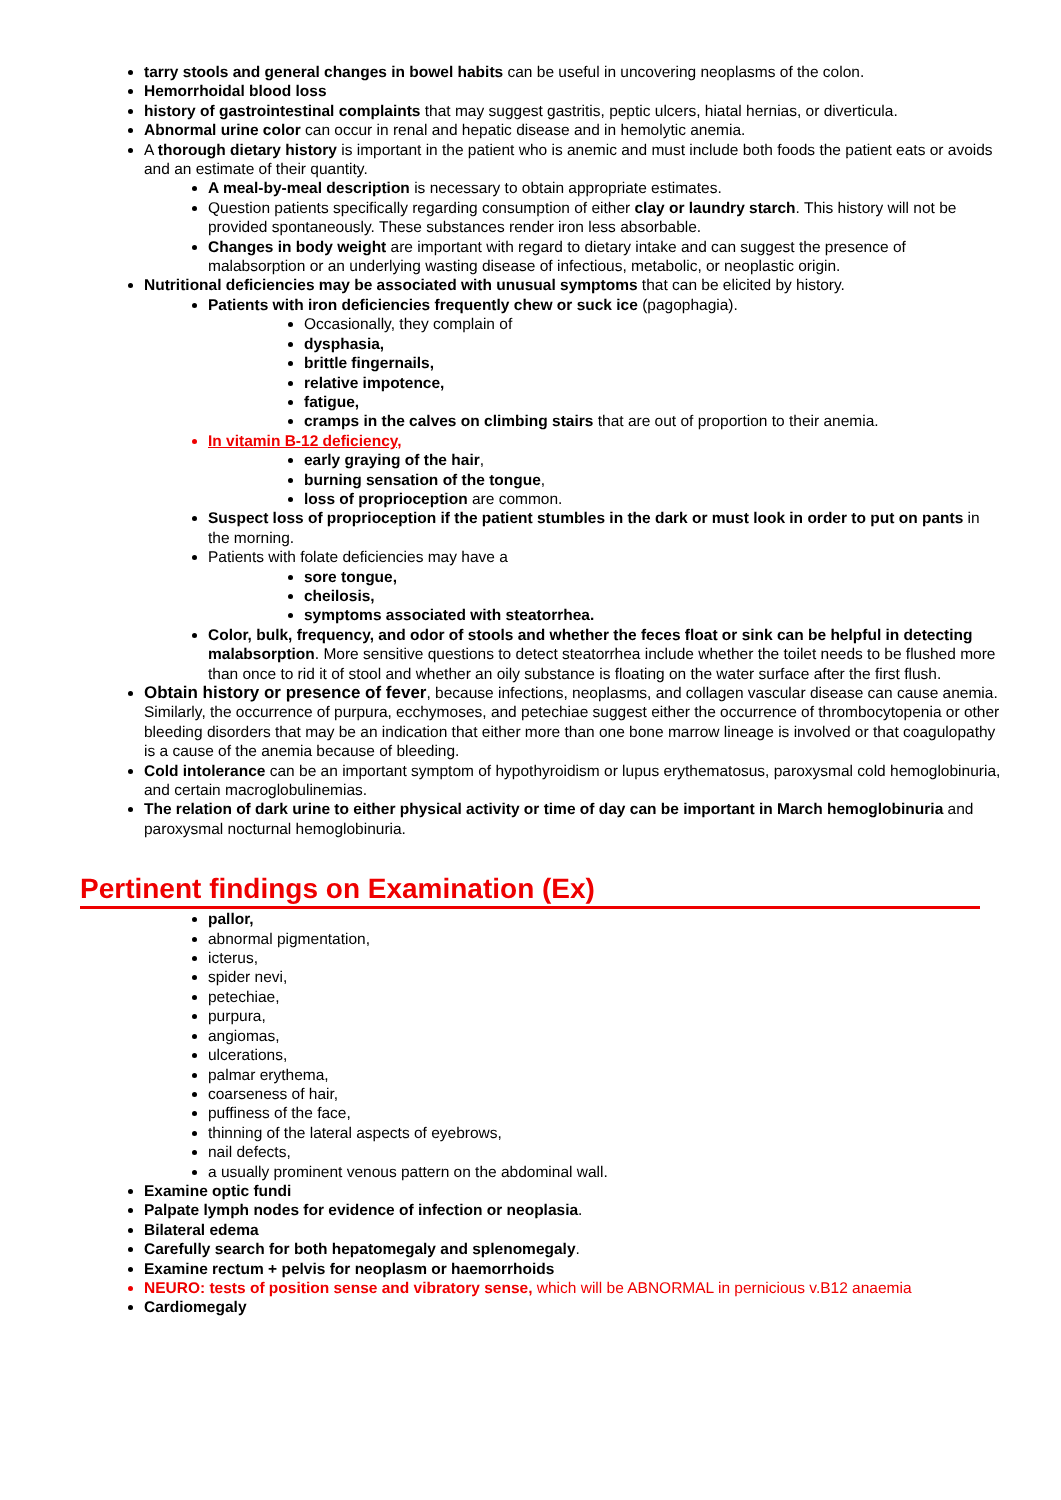tarry stools and general changes in bowel habits can be useful in uncovering neoplasms of the colon.
Hemorrhoidal blood loss
history of gastrointestinal complaints that may suggest gastritis, peptic ulcers, hiatal hernias, or diverticula.
Abnormal urine color can occur in renal and hepatic disease and in hemolytic anemia.
A thorough dietary history is important in the patient who is anemic and must include both foods the patient eats or avoids and an estimate of their quantity.
A meal-by-meal description is necessary to obtain appropriate estimates.
Question patients specifically regarding consumption of either clay or laundry starch. This history will not be provided spontaneously. These substances render iron less absorbable.
Changes in body weight are important with regard to dietary intake and can suggest the presence of malabsorption or an underlying wasting disease of infectious, metabolic, or neoplastic origin.
Nutritional deficiencies may be associated with unusual symptoms that can be elicited by history.
Patients with iron deficiencies frequently chew or suck ice (pagophagia).
Occasionally, they complain of
dysphasia,
brittle fingernails,
relative impotence,
fatigue,
cramps in the calves on climbing stairs that are out of proportion to their anemia.
In vitamin B-12 deficiency,
early graying of the hair,
burning sensation of the tongue,
loss of proprioception are common.
Suspect loss of proprioception if the patient stumbles in the dark or must look in order to put on pants in the morning.
Patients with folate deficiencies may have a
sore tongue,
cheilosis,
symptoms associated with steatorrhea.
Color, bulk, frequency, and odor of stools and whether the feces float or sink can be helpful in detecting malabsorption. More sensitive questions to detect steatorrhea include whether the toilet needs to be flushed more than once to rid it of stool and whether an oily substance is floating on the water surface after the first flush.
Obtain history or presence of fever, because infections, neoplasms, and collagen vascular disease can cause anemia. Similarly, the occurrence of purpura, ecchymoses, and petechiae suggest either the occurrence of thrombocytopenia or other bleeding disorders that may be an indication that either more than one bone marrow lineage is involved or that coagulopathy is a cause of the anemia because of bleeding.
Cold intolerance can be an important symptom of hypothyroidism or lupus erythematosus, paroxysmal cold hemoglobinuria, and certain macroglobulinemias.
The relation of dark urine to either physical activity or time of day can be important in March hemoglobinuria and paroxysmal nocturnal hemoglobinuria.
Pertinent findings on Examination (Ex)
pallor,
abnormal pigmentation,
icterus,
spider nevi,
petechiae,
purpura,
angiomas,
ulcerations,
palmar erythema,
coarseness of hair,
puffiness of the face,
thinning of the lateral aspects of eyebrows,
nail defects,
a usually prominent venous pattern on the abdominal wall.
Examine optic fundi
Palpate lymph nodes for evidence of infection or neoplasia.
Bilateral edema
Carefully search for both hepatomegaly and splenomegaly.
Examine rectum + pelvis for neoplasm or haemorrhoids
NEURO: tests of position sense and vibratory sense, which will be ABNORMAL in pernicious v.B12 anaemia
Cardiomegaly